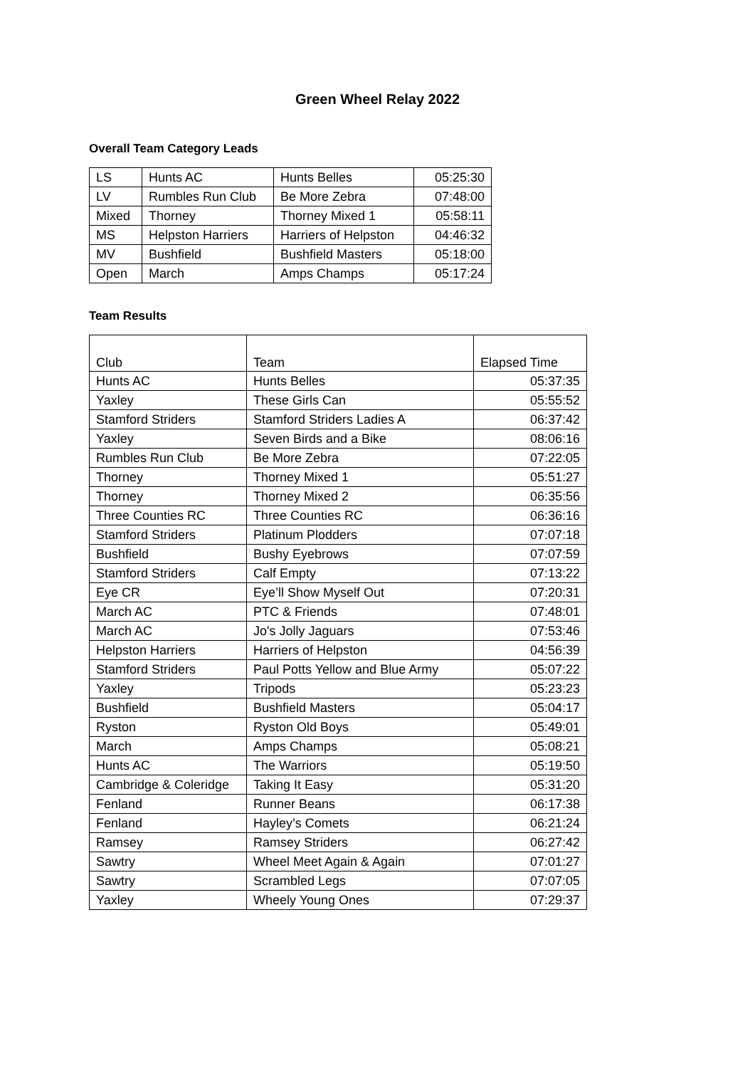Green Wheel Relay 2022
Overall Team Category Leads
| LS | Hunts AC | Hunts Belles | 05:25:30 |
| LV | Rumbles Run Club | Be More Zebra | 07:48:00 |
| Mixed | Thorney | Thorney Mixed 1 | 05:58:11 |
| MS | Helpston Harriers | Harriers of Helpston | 04:46:32 |
| MV | Bushfield | Bushfield Masters | 05:18:00 |
| Open | March | Amps Champs | 05:17:24 |
Team Results
| Club | Team | Elapsed Time |
| --- | --- | --- |
| Hunts AC | Hunts Belles | 05:37:35 |
| Yaxley | These Girls Can | 05:55:52 |
| Stamford Striders | Stamford Striders Ladies A | 06:37:42 |
| Yaxley | Seven Birds and a Bike | 08:06:16 |
| Rumbles Run Club | Be More Zebra | 07:22:05 |
| Thorney | Thorney Mixed 1 | 05:51:27 |
| Thorney | Thorney Mixed 2 | 06:35:56 |
| Three Counties RC | Three Counties RC | 06:36:16 |
| Stamford Striders | Platinum Plodders | 07:07:18 |
| Bushfield | Bushy Eyebrows | 07:07:59 |
| Stamford Striders | Calf Empty | 07:13:22 |
| Eye CR | Eye’ll Show Myself Out | 07:20:31 |
| March AC | PTC & Friends | 07:48:01 |
| March AC | Jo's Jolly Jaguars | 07:53:46 |
| Helpston Harriers | Harriers of Helpston | 04:56:39 |
| Stamford Striders | Paul Potts Yellow and Blue Army | 05:07:22 |
| Yaxley | Tripods | 05:23:23 |
| Bushfield | Bushfield Masters | 05:04:17 |
| Ryston | Ryston Old Boys | 05:49:01 |
| March | Amps Champs | 05:08:21 |
| Hunts AC | The Warriors | 05:19:50 |
| Cambridge & Coleridge | Taking It Easy | 05:31:20 |
| Fenland | Runner Beans | 06:17:38 |
| Fenland | Hayley’s Comets | 06:21:24 |
| Ramsey | Ramsey Striders | 06:27:42 |
| Sawtry | Wheel Meet Again & Again | 07:01:27 |
| Sawtry | Scrambled Legs | 07:07:05 |
| Yaxley | Wheely Young Ones | 07:29:37 |